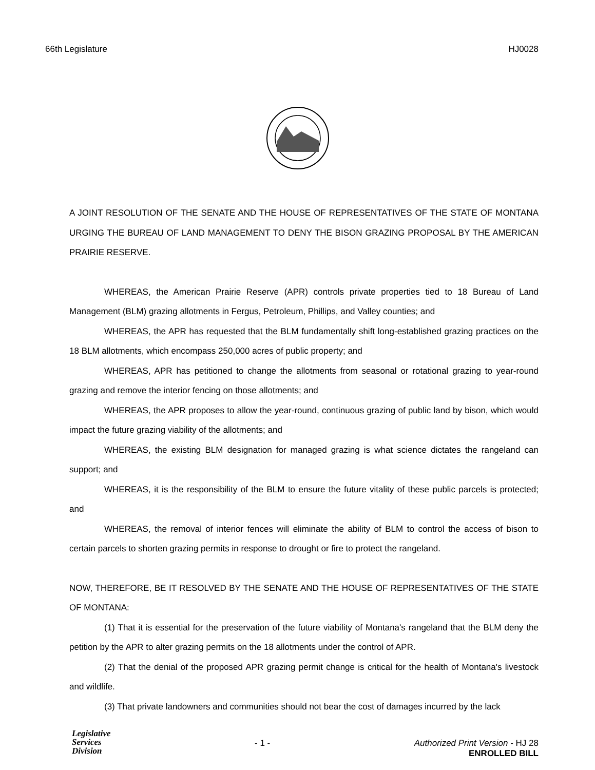66th Legislature HJ0028
A JOINT RESOLUTION OF THE SENATE AND THE HOUSE OF REPRESENTATIVES OF THE STATE OF MONTANA URGING THE BUREAU OF LAND MANAGEMENT TO DENY THE BISON GRAZING PROPOSAL BY THE AMERICAN PRAIRIE RESERVE.
WHEREAS, the American Prairie Reserve (APR) controls private properties tied to 18 Bureau of Land Management (BLM) grazing allotments in Fergus, Petroleum, Phillips, and Valley counties; and
WHEREAS, the APR has requested that the BLM fundamentally shift long-established grazing practices on the 18 BLM allotments, which encompass 250,000 acres of public property; and
WHEREAS, APR has petitioned to change the allotments from seasonal or rotational grazing to year-round grazing and remove the interior fencing on those allotments; and
WHEREAS, the APR proposes to allow the year-round, continuous grazing of public land by bison, which would impact the future grazing viability of the allotments; and
WHEREAS, the existing BLM designation for managed grazing is what science dictates the rangeland can support; and
WHEREAS, it is the responsibility of the BLM to ensure the future vitality of these public parcels is protected; and
WHEREAS, the removal of interior fences will eliminate the ability of BLM to control the access of bison to certain parcels to shorten grazing permits in response to drought or fire to protect the rangeland.
NOW, THEREFORE, BE IT RESOLVED BY THE SENATE AND THE HOUSE OF REPRESENTATIVES OF THE STATE OF MONTANA:
(1) That it is essential for the preservation of the future viability of Montana's rangeland that the BLM deny the petition by the APR to alter grazing permits on the 18 allotments under the control of APR.
(2) That the denial of the proposed APR grazing permit change is critical for the health of Montana's livestock and wildlife.
(3) That private landowners and communities should not bear the cost of damages incurred by the lack
Legislative
Services
Division
- 1 - Authorized Print Version - HJ 28
ENROLLED BILL